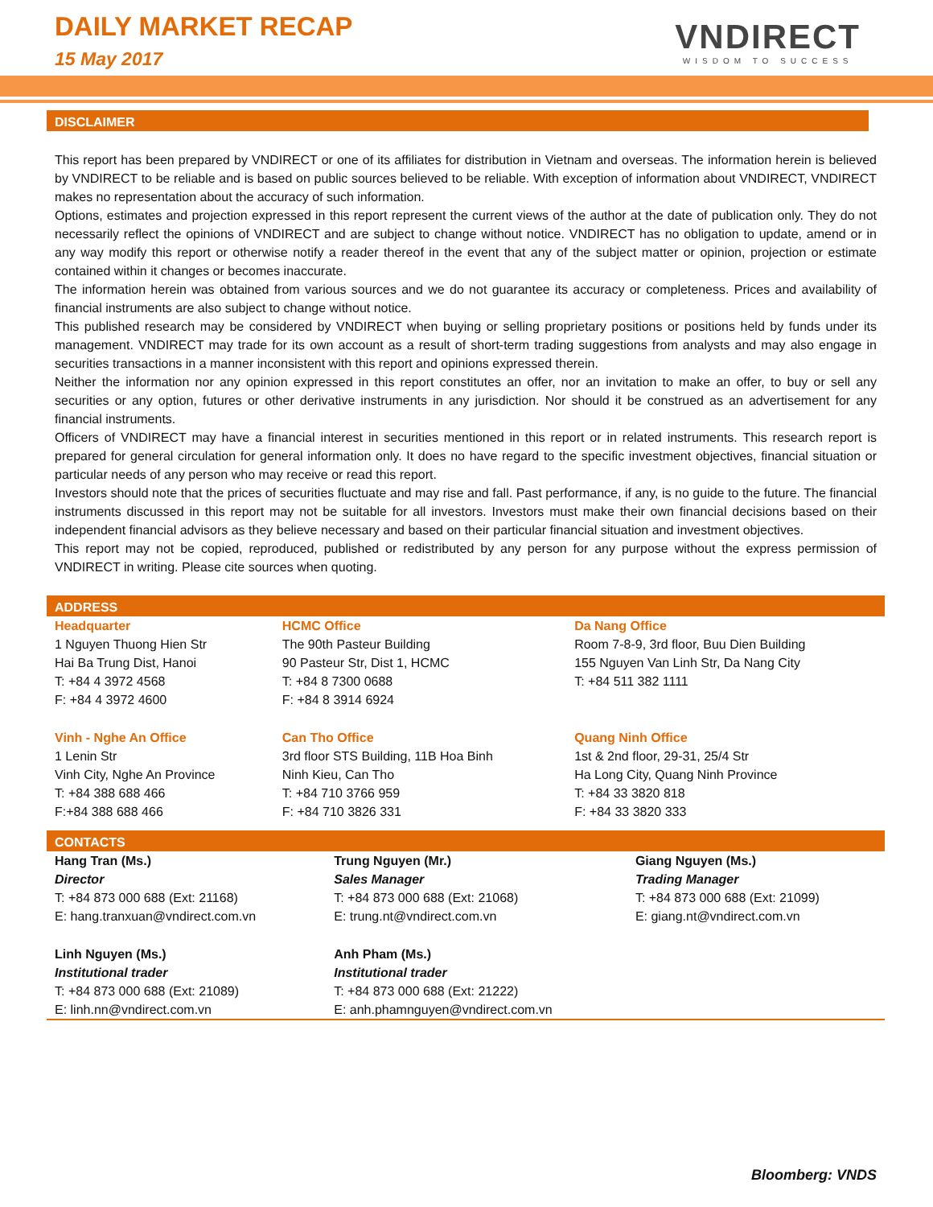DAILY MARKET RECAP
15 May 2017
VNDIRECT
WISDOM TO SUCCESS
DISCLAIMER
This report has been prepared by VNDIRECT or one of its affiliates for distribution in Vietnam and overseas. The information herein is believed by VNDIRECT to be reliable and is based on public sources believed to be reliable. With exception of information about VNDIRECT, VNDIRECT makes no representation about the accuracy of such information.
Options, estimates and projection expressed in this report represent the current views of the author at the date of publication only. They do not necessarily reflect the opinions of VNDIRECT and are subject to change without notice. VNDIRECT has no obligation to update, amend or in any way modify this report or otherwise notify a reader thereof in the event that any of the subject matter or opinion, projection or estimate contained within it changes or becomes inaccurate.
The information herein was obtained from various sources and we do not guarantee its accuracy or completeness. Prices and availability of financial instruments are also subject to change without notice.
This published research may be considered by VNDIRECT when buying or selling proprietary positions or positions held by funds under its management. VNDIRECT may trade for its own account as a result of short-term trading suggestions from analysts and may also engage in securities transactions in a manner inconsistent with this report and opinions expressed therein.
Neither the information nor any opinion expressed in this report constitutes an offer, nor an invitation to make an offer, to buy or sell any securities or any option, futures or other derivative instruments in any jurisdiction. Nor should it be construed as an advertisement for any financial instruments.
Officers of VNDIRECT may have a financial interest in securities mentioned in this report or in related instruments. This research report is prepared for general circulation for general information only. It does no have regard to the specific investment objectives, financial situation or particular needs of any person who may receive or read this report.
Investors should note that the prices of securities fluctuate and may rise and fall. Past performance, if any, is no guide to the future. The financial instruments discussed in this report may not be suitable for all investors. Investors must make their own financial decisions based on their independent financial advisors as they believe necessary and based on their particular financial situation and investment objectives.
This report may not be copied, reproduced, published or redistributed by any person for any purpose without the express permission of VNDIRECT in writing. Please cite sources when quoting.
ADDRESS
| Headquarter 1 Nguyen Thuong Hien Str Hai Ba Trung Dist, Hanoi T: +84 4 3972 4568 F: +84 4 3972 4600 | HCMC Office The 90th Pasteur Building 90 Pasteur Str, Dist 1, HCMC T: +84 8 7300 0688 F: +84 8 3914 6924 | Da Nang Office Room 7-8-9, 3rd floor, Buu Dien Building 155 Nguyen Van Linh Str, Da Nang City T: +84 511 382 1111 |
| Vinh - Nghe An Office 1 Lenin Str Vinh City, Nghe An Province T: +84 388 688 466 F:+84 388 688 466 | Can Tho Office 3rd floor STS Building, 11B Hoa Binh Ninh Kieu, Can Tho T: +84 710 3766 959 F: +84 710 3826 331 | Quang Ninh Office 1st & 2nd floor, 29-31, 25/4 Str Ha Long City, Quang Ninh Province T: +84 33 3820 818 F: +84 33 3820 333 |
CONTACTS
| Hang Tran (Ms.) Director T: +84 873 000 688 (Ext: 21168) E: hang.tranxuan@vndirect.com.vn | Trung Nguyen (Mr.) Sales Manager T: +84 873 000 688 (Ext: 21068) E: trung.nt@vndirect.com.vn | Giang Nguyen (Ms.) Trading Manager T: +84 873 000 688 (Ext: 21099) E: giang.nt@vndirect.com.vn |
| Linh Nguyen (Ms.) Institutional trader T: +84 873 000 688 (Ext: 21089) E: linh.nn@vndirect.com.vn | Anh Pham (Ms.) Institutional trader T: +84 873 000 688 (Ext: 21222) E: anh.phamnguyen@vndirect.com.vn | |
Bloomberg: VNDS